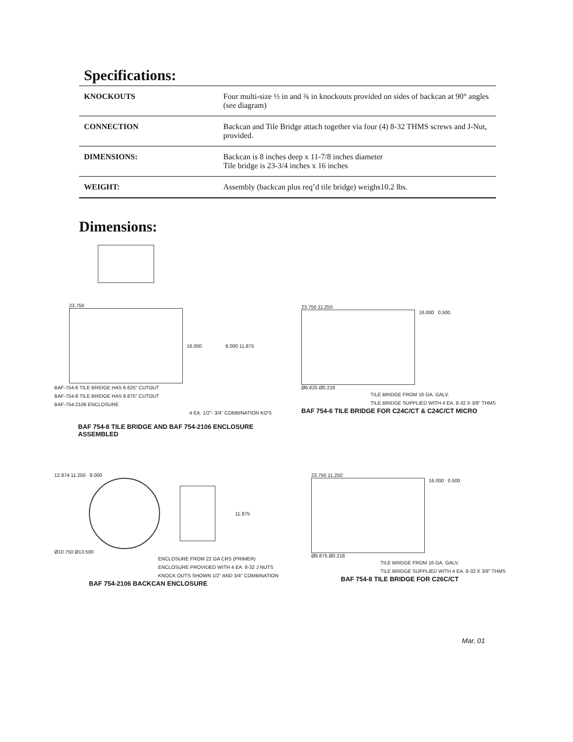Specifications:
| KNOCKOUTS | Four multi-size ½ in and ¾ in knockouts provided on sides of backcan at 90° angles (see diagram) |
| CONNECTION | Backcan and Tile Bridge attach together via four (4) 8-32 THMS screws and J-Nut, provided. |
| DIMENSIONS: | Backcan is 8 inches deep x 11-7/8 inches diameter Tile bridge is 23-3/4 inches x 16 inches |
| WEIGHT: | Assembly (backcan plus req’d tile bridge) weighs10.2 lbs. |
Dimensions:
23.750
16.000 8.000 11.875
BAF-754-6 TILE BRIDGE HAS 6.625" CUTOUT
BAF-754-8 TILE BRIDGE HAS 8.875" CUTOUT
BAF-754-2106 ENCLOSURE
4 EA. 1/2"- 3/4" COMBINATION KO'S
BAF 754-8 TILE BRIDGE AND BAF 754-2106 ENCLOSURE ASSEMBLED
23.750 11.250
16.000 0.500
Ø6.625 Ø0.218
TILE BRIDGE FROM 16 GA. GALV.
TILE BRIDGE SUPPLIED WITH 4 EA. 8-32 X 3/8" THMS
BAF 754-6 TILE BRIDGE FOR C24C/CT & C24C/CT MICRO
12.874 11.250 8.000
11.875
Ø10.750 Ø13.500
ENCLOSURE FROM 22 GA CRS (PRIMER)
ENCLOSURE PROVIDED WITH 4 EA. 8-32 J NUTS
KNOCK OUTS SHOWN 1/2" AND 3/4" COMBINATION
BAF 754-2106 BACKCAN ENCLOSURE
23.750 11.250
16.000 0.500
Ø8.875 Ø0.218
TILE BRIDGE FROM 16 GA. GALV.
TILE BRIDGE SUPPLIED WITH 4 EA. 8-32 X 3/8" THMS
BAF 754-8 TILE BRIDGE FOR C26C/CT
Mar, 01